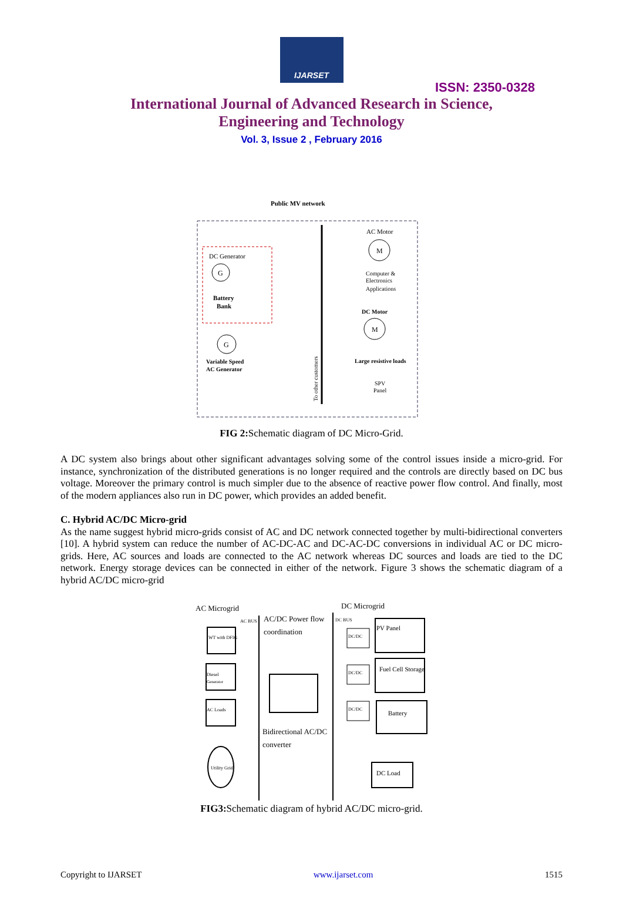IJARSET
ISSN: 2350-0328
International Journal of Advanced Research in Science,
Engineering and Technology
Vol. 3, Issue 2 , February 2016
Public MV network
DC Generator
Battery
Bank
Variable Speed
AC Generator
AC Motor
Computer &
Electronics
Applications
DC Motor
Large resistive loads
SPV
Panel
To other customers
G
M
M
G
FIG 2: Schematic diagram of DC Micro-Grid.
A DC system also brings about other significant advantages solving some of the control issues inside a micro-grid. For instance, synchronization of the distributed generations is no longer required and the controls are directly based on DC bus voltage. Moreover the primary control is much simpler due to the absence of reactive power flow control. And finally, most of the modern appliances also run in DC power, which provides an added benefit.
C. Hybrid AC/DC Micro-grid
As the name suggest hybrid micro-grids consist of AC and DC network connected together by multi-bidirectional converters [10]. A hybrid system can reduce the number of AC-DC-AC and DC-AC-DC conversions in individual AC or DC micro-grids. Here, AC sources and loads are connected to the AC network whereas DC sources and loads are tied to the DC network. Energy storage devices can be connected in either of the network. Figure 3 shows the schematic diagram of a hybrid AC/DC micro-grid
AC Microgrid
AC BUS
AC/DC Power flow
coordination
DC Microgrid
DC BUS
WT with DFIG
Diesel
Generator
AC Loads
Utility Grid
Bidirectional AC/DC
converter
DC/DC
DC/DC
DC/DC
PV Panel
Fuel Cell Storage
Battery
DC Load
FIG3: Schematic diagram of hybrid AC/DC micro-grid.
Copyright to IJARSET www.ijarset.com 1515